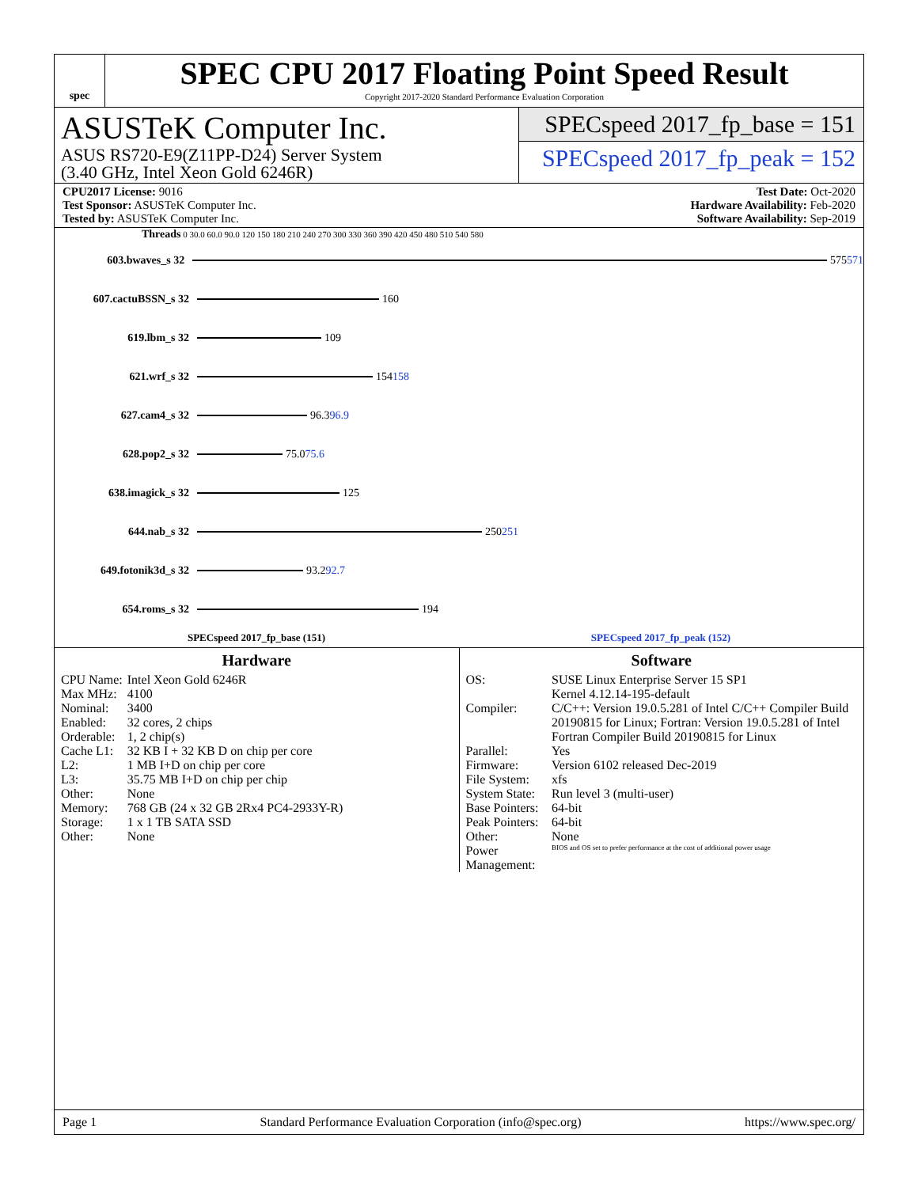spec
SPEC CPU 2017 Floating Point Speed Result
Copyright 2017-2020 Standard Performance Evaluation Corporation
ASUSTeK Computer Inc.
ASUS RS720-E9(Z11PP-D24) Server System
(3.40 GHz, Intel Xeon Gold 6246R)
SPECspeed 2017_fp_base = 151
SPECspeed 2017_fp_peak = 152
CPU2017 License: 9016
Test Sponsor: ASUSTeK Computer Inc.
Tested by: ASUSTeK Computer Inc.
Test Date: Oct-2020
Hardware Availability: Feb-2020
Software Availability: Sep-2019
Threads 0 30.0 60.0 90.0 120 150 180 210 240 270 300 330 360 390 420 450 480 510 540 580
603.bwaves_s 32 575 571
607.cactuBSSN_s 32 160
619.lbm_s 32 109
621.wrf_s 32 154 158
627.cam4_s 32 96.3 96.9
628.pop2_s 32 75.0 75.6
638.imagick_s 32 125
644.nab_s 32 250 251
649.fotonik3d_s 32 93.2 92.7
654.roms_s 32 194
SPECspeed 2017_fp_base (151) SPECspeed 2017_fp_peak (152)
Hardware
| CPU Name: | Intel Xeon Gold 6246R |
| Max MHz: | 4100 |
| Nominal: | 3400 |
| Enabled: | 32 cores, 2 chips |
| Orderable: | 1, 2 chip(s) |
| Cache L1: | 32 KB I + 32 KB D on chip per core |
| L2: | 1 MB I+D on chip per core |
| L3: | 35.75 MB I+D on chip per chip |
| Other: | None |
| Memory: | 768 GB (24 x 32 GB 2Rx4 PC4-2933Y-R) |
| Storage: | 1 x 1 TB SATA SSD |
| Other: | None |
Software
| OS: | SUSE Linux Enterprise Server 15 SP1 Kernel 4.12.14-195-default |
| Compiler: | C/C++: Version 19.0.5.281 of Intel C/C++ Compiler Build 20190815 for Linux; Fortran: Version 19.0.5.281 of Intel Fortran Compiler Build 20190815 for Linux |
| Parallel: | Yes |
| Firmware: | Version 6102 released Dec-2019 |
| File System: | xfs |
| System State: | Run level 3 (multi-user) |
| Base Pointers: | 64-bit |
| Peak Pointers: | 64-bit |
| Other: | None |
| Power Management: | BIOS and OS set to prefer performance at the cost of additional power usage |
Page 1 Standard Performance Evaluation Corporation (info@spec.org) https://www.spec.org/